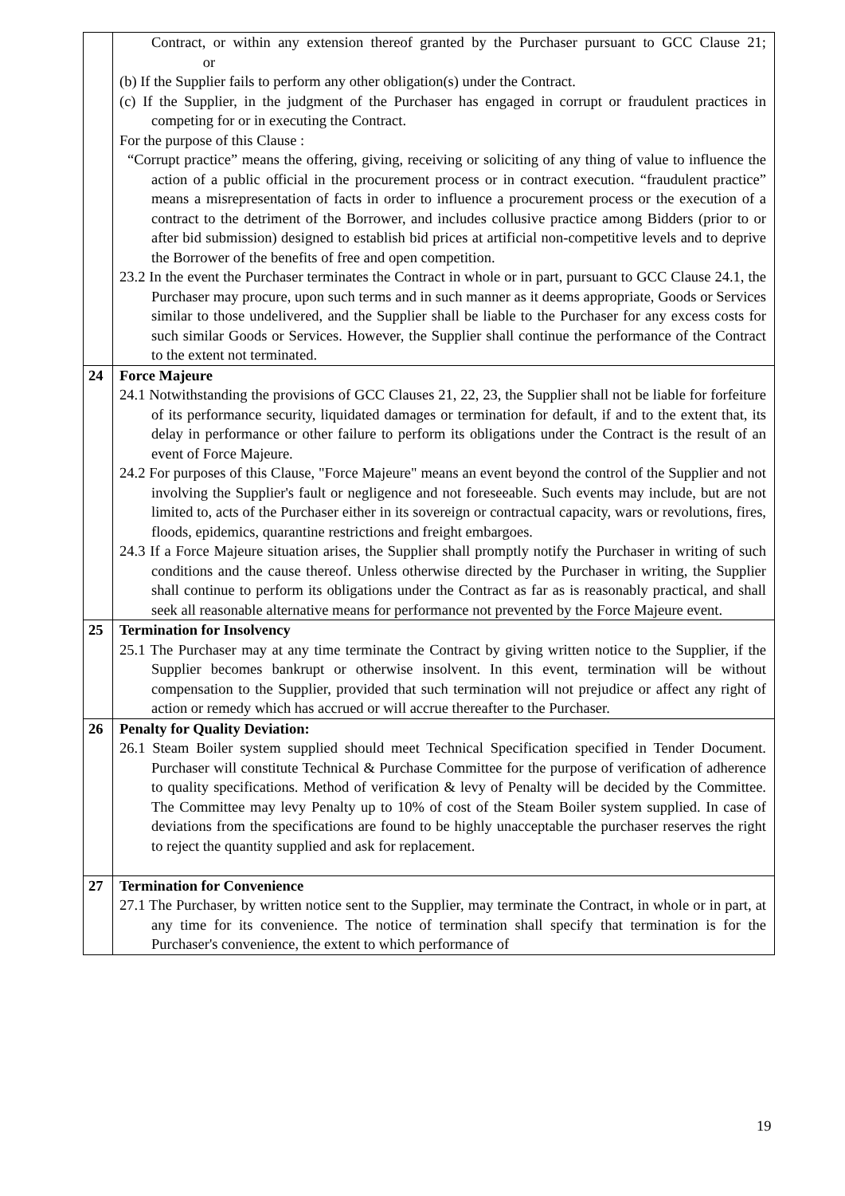| | Contract, or within any extension thereof granted by the Purchaser pursuant to GCC Clause 21; or (b) If the Supplier fails to perform any other obligation(s) under the Contract. (c) If the Supplier, in the judgment of the Purchaser has engaged in corrupt or fraudulent practices in competing for or in executing the Contract. For the purpose of this Clause : “Corrupt practice” means the offering, giving, receiving or soliciting of any thing of value to influence the action of a public official in the procurement process or in contract execution. “fraudulent practice” means a misrepresentation of facts in order to influence a procurement process or the execution of a contract to the detriment of the Borrower, and includes collusive practice among Bidders (prior to or after bid submission) designed to establish bid prices at artificial non-competitive levels and to deprive the Borrower of the benefits of free and open competition. 23.2 In the event the Purchaser terminates the Contract in whole or in part, pursuant to GCC Clause 24.1, the Purchaser may procure, upon such terms and in such manner as it deems appropriate, Goods or Services similar to those undelivered, and the Supplier shall be liable to the Purchaser for any excess costs for such similar Goods or Services. However, the Supplier shall continue the performance of the Contract to the extent not terminated. |
| 24 | Force Majeure 24.1 Notwithstanding the provisions of GCC Clauses 21, 22, 23, the Supplier shall not be liable for forfeiture of its performance security, liquidated damages or termination for default, if and to the extent that, its delay in performance or other failure to perform its obligations under the Contract is the result of an event of Force Majeure. 24.2 For purposes of this Clause, "Force Majeure" means an event beyond the control of the Supplier and not involving the Supplier's fault or negligence and not foreseeable. Such events may include, but are not limited to, acts of the Purchaser either in its sovereign or contractual capacity, wars or revolutions, fires, floods, epidemics, quarantine restrictions and freight embargoes. 24.3 If a Force Majeure situation arises, the Supplier shall promptly notify the Purchaser in writing of such conditions and the cause thereof. Unless otherwise directed by the Purchaser in writing, the Supplier shall continue to perform its obligations under the Contract as far as is reasonably practical, and shall seek all reasonable alternative means for performance not prevented by the Force Majeure event. |
| 25 | Termination for Insolvency 25.1 The Purchaser may at any time terminate the Contract by giving written notice to the Supplier, if the Supplier becomes bankrupt or otherwise insolvent. In this event, termination will be without compensation to the Supplier, provided that such termination will not prejudice or affect any right of action or remedy which has accrued or will accrue thereafter to the Purchaser. |
| 26 | Penalty for Quality Deviation: 26.1 Steam Boiler system supplied should meet Technical Specification specified in Tender Document. Purchaser will constitute Technical & Purchase Committee for the purpose of verification of adherence to quality specifications. Method of verification & levy of Penalty will be decided by the Committee. The Committee may levy Penalty up to 10% of cost of the Steam Boiler system supplied. In case of deviations from the specifications are found to be highly unacceptable the purchaser reserves the right to reject the quantity supplied and ask for replacement. |
| 27 | Termination for Convenience 27.1 The Purchaser, by written notice sent to the Supplier, may terminate the Contract, in whole or in part, at any time for its convenience. The notice of termination shall specify that termination is for the Purchaser's convenience, the extent to which performance of |
19